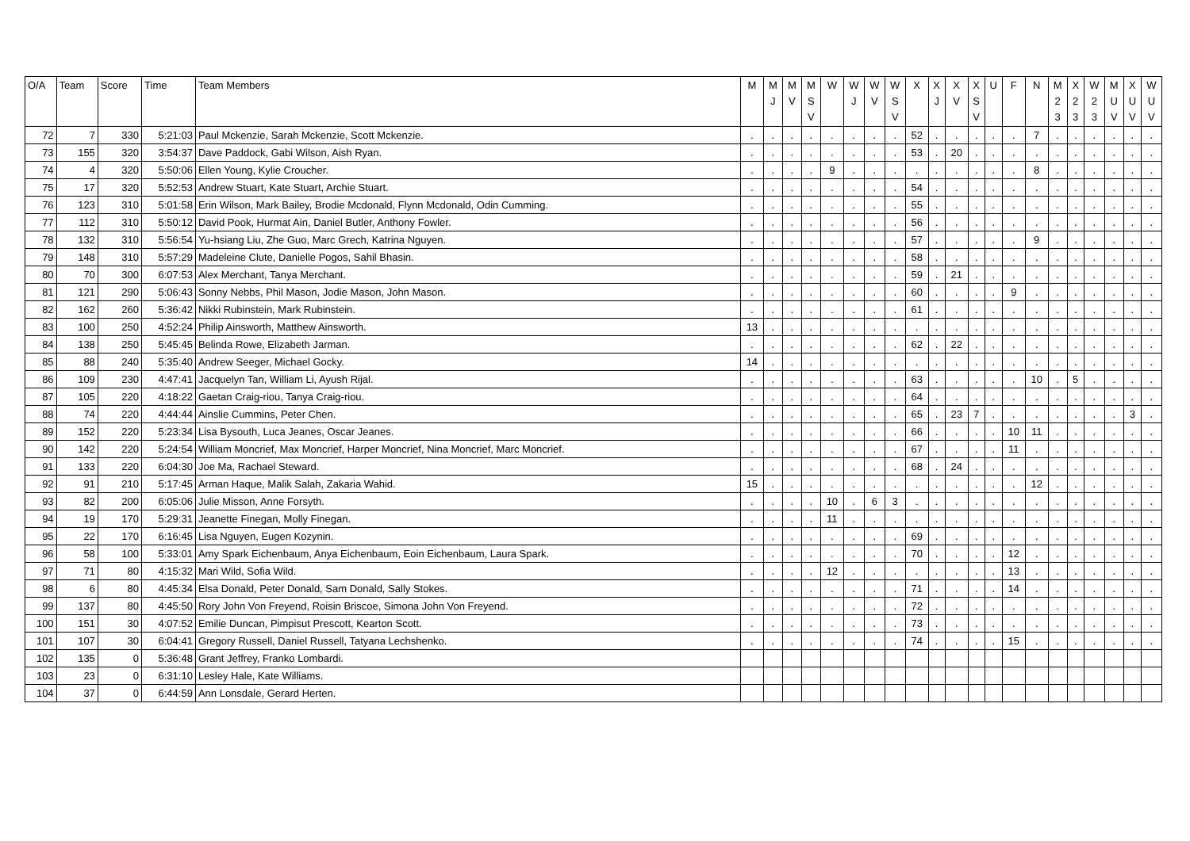| O/A | Team | Score | Time | Team Members | M | M J | M V | M S V | W | W J | W V | W S V | X | X J | X V | X S V | U | F | N | M 2 3 | X 2 3 | W 2 3 | M U V | X U V | W U V |
| --- | --- | --- | --- | --- | --- | --- | --- | --- | --- | --- | --- | --- | --- | --- | --- | --- | --- | --- | --- | --- | --- | --- | --- | --- | --- |
| 72 | 7 | 330 | 5:21:03 | Paul Mckenzie, Sarah Mckenzie, Scott Mckenzie. | . | . | . | . | . | . | . | . | 52 | . | . | . | . | . | 7 | . | . | . | . | . | . |
| 73 | 155 | 320 | 3:54:37 | Dave Paddock, Gabi Wilson, Aish Ryan. | . | . | . | . | . | . | . | . | 53 | . | 20 | . | . | . | . | . | . | . | . | . | . |
| 74 | 4 | 320 | 5:50:06 | Ellen Young, Kylie Croucher. | . | . | . | . | 9 | . | . | . | . | . | . | . | . | . | 8 | . | . | . | . | . | . |
| 75 | 17 | 320 | 5:52:53 | Andrew Stuart, Kate Stuart, Archie Stuart. | . | . | . | . | . | . | . | . | 54 | . | . | . | . | . | . | . | . | . | . | . | . |
| 76 | 123 | 310 | 5:01:58 | Erin Wilson, Mark Bailey, Brodie Mcdonald, Flynn Mcdonald, Odin Cumming. | . | . | . | . | . | . | . | . | 55 | . | . | . | . | . | . | . | . | . | . | . | . |
| 77 | 112 | 310 | 5:50:12 | David Pook, Hurmat Ain, Daniel Butler, Anthony Fowler. | . | . | . | . | . | . | . | . | 56 | . | . | . | . | . | . | . | . | . | . | . | . |
| 78 | 132 | 310 | 5:56:54 | Yu-hsiang Liu, Zhe Guo, Marc Grech, Katrina Nguyen. | . | . | . | . | . | . | . | . | 57 | . | . | . | . | . | 9 | . | . | . | . | . | . |
| 79 | 148 | 310 | 5:57:29 | Madeleine Clute, Danielle Pogos, Sahil Bhasin. | . | . | . | . | . | . | . | . | 58 | . | . | . | . | . | . | . | . | . | . | . | . |
| 80 | 70 | 300 | 6:07:53 | Alex Merchant, Tanya Merchant. | . | . | . | . | . | . | . | . | 59 | . | 21 | . | . | . | . | . | . | . | . | . | . |
| 81 | 121 | 290 | 5:06:43 | Sonny Nebbs, Phil Mason, Jodie Mason, John Mason. | . | . | . | . | . | . | . | . | 60 | . | . | . | . | 9 | . | . | . | . | . | . | . |
| 82 | 162 | 260 | 5:36:42 | Nikki Rubinstein, Mark Rubinstein. | . | . | . | . | . | . | . | . | 61 | . | . | . | . | . | . | . | . | . | . | . | . |
| 83 | 100 | 250 | 4:52:24 | Philip Ainsworth, Matthew Ainsworth. | 13 | . | . | . | . | . | . | . | . | . | . | . | . | . | . | . | . | . | . | . | . |
| 84 | 138 | 250 | 5:45:45 | Belinda Rowe, Elizabeth Jarman. | . | . | . | . | . | . | . | . | 62 | . | 22 | . | . | . | . | . | . | . | . | . | . |
| 85 | 88 | 240 | 5:35:40 | Andrew Seeger, Michael Gocky. | 14 | . | . | . | . | . | . | . | . | . | . | . | . | . | . | . | . | . | . | . | . |
| 86 | 109 | 230 | 4:47:41 | Jacquelyn Tan, William Li, Ayush Rijal. | . | . | . | . | . | . | . | . | 63 | . | . | . | . | . | 10 | . | 5 | . | . | . | . |
| 87 | 105 | 220 | 4:18:22 | Gaetan Craig-riou, Tanya Craig-riou. | . | . | . | . | . | . | . | . | 64 | . | . | . | . | . | . | . | . | . | . | . | . |
| 88 | 74 | 220 | 4:44:44 | Ainslie Cummins, Peter Chen. | . | . | . | . | . | . | . | . | 65 | . | 23 | 7 | . | . | . | . | . | . | . | 3 | . |
| 89 | 152 | 220 | 5:23:34 | Lisa Bysouth, Luca Jeanes, Oscar Jeanes. | . | . | . | . | . | . | . | . | 66 | . | . | . | . | 10 | 11 | . | . | . | . | . | . |
| 90 | 142 | 220 | 5:24:54 | William Moncrief, Max Moncrief, Harper Moncrief, Nina Moncrief, Marc Moncrief. | . | . | . | . | . | . | . | . | 67 | . | . | . | . | 11 | . | . | . | . | . | . | . |
| 91 | 133 | 220 | 6:04:30 | Joe Ma, Rachael Steward. | . | . | . | . | . | . | . | . | 68 | . | 24 | . | . | . | . | . | . | . | . | . | . |
| 92 | 91 | 210 | 5:17:45 | Arman Haque, Malik Salah, Zakaria Wahid. | 15 | . | . | . | . | . | . | . | . | . | . | . | . | . | 12 | . | . | . | . | . | . |
| 93 | 82 | 200 | 6:05:06 | Julie Misson, Anne Forsyth. | . | . | . | . | 10 | . | 6 | 3 | . | . | . | . | . | . | . | . | . | . | . | . | . |
| 94 | 19 | 170 | 5:29:31 | Jeanette Finegan, Molly Finegan. | . | . | . | . | 11 | . | . | . | . | . | . | . | . | . | . | . | . | . | . | . | . |
| 95 | 22 | 170 | 6:16:45 | Lisa Nguyen, Eugen Kozynin. | . | . | . | . | . | . | . | . | 69 | . | . | . | . | . | . | . | . | . | . | . | . |
| 96 | 58 | 100 | 5:33:01 | Amy Spark Eichenbaum, Anya Eichenbaum, Eoin Eichenbaum, Laura Spark. | . | . | . | . | . | . | . | . | 70 | . | . | . | . | 12 | . | . | . | . | . | . | . |
| 97 | 71 | 80 | 4:15:32 | Mari Wild, Sofia Wild. | . | . | . | . | 12 | . | . | . | . | . | . | . | . | 13 | . | . | . | . | . | . | . |
| 98 | 6 | 80 | 4:45:34 | Elsa Donald, Peter Donald, Sam Donald, Sally Stokes. | . | . | . | . | . | . | . | . | 71 | . | . | . | . | 14 | . | . | . | . | . | . | . |
| 99 | 137 | 80 | 4:45:50 | Rory John Von Freyend, Roisin Briscoe, Simona John Von Freyend. | . | . | . | . | . | . | . | . | 72 | . | . | . | . | . | . | . | . | . | . | . | . |
| 100 | 151 | 30 | 4:07:52 | Emilie Duncan, Pimpisut Prescott, Kearton Scott. | . | . | . | . | . | . | . | . | 73 | . | . | . | . | . | . | . | . | . | . | . | . |
| 101 | 107 | 30 | 6:04:41 | Gregory Russell, Daniel Russell, Tatyana Lechshenko. | . | . | . | . | . | . | . | . | 74 | . | . | . | . | 15 | . | . | . | . | . | . | . |
| 102 | 135 | 0 | 5:36:48 | Grant Jeffrey, Franko Lombardi. | | | | | | | | | | | | | | | | | | | | | |
| 103 | 23 | 0 | 6:31:10 | Lesley Hale, Kate Williams. | | | | | | | | | | | | | | | | | | | | | |
| 104 | 37 | 0 | 6:44:59 | Ann Lonsdale, Gerard Herten. | | | | | | | | | | | | | | | | | | | | | |